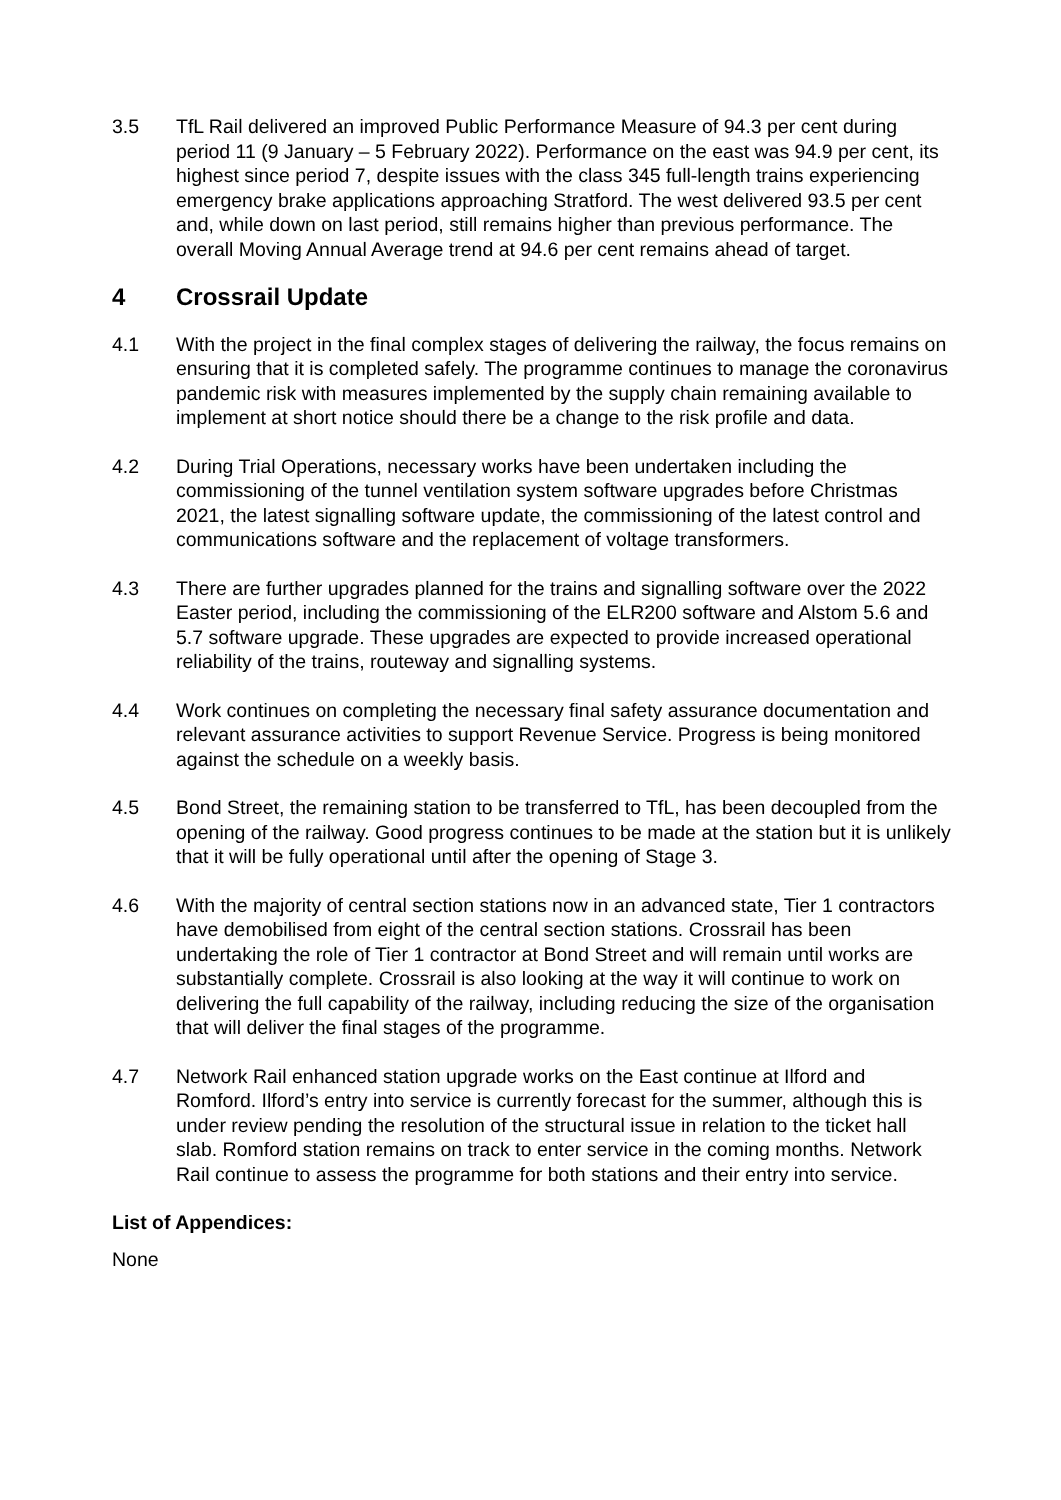3.5 TfL Rail delivered an improved Public Performance Measure of 94.3 per cent during period 11 (9 January – 5 February 2022). Performance on the east was 94.9 per cent, its highest since period 7, despite issues with the class 345 full-length trains experiencing emergency brake applications approaching Stratford. The west delivered 93.5 per cent and, while down on last period, still remains higher than previous performance. The overall Moving Annual Average trend at 94.6 per cent remains ahead of target.
4 Crossrail Update
4.1 With the project in the final complex stages of delivering the railway, the focus remains on ensuring that it is completed safely. The programme continues to manage the coronavirus pandemic risk with measures implemented by the supply chain remaining available to implement at short notice should there be a change to the risk profile and data.
4.2 During Trial Operations, necessary works have been undertaken including the commissioning of the tunnel ventilation system software upgrades before Christmas 2021, the latest signalling software update, the commissioning of the latest control and communications software and the replacement of voltage transformers.
4.3 There are further upgrades planned for the trains and signalling software over the 2022 Easter period, including the commissioning of the ELR200 software and Alstom 5.6 and 5.7 software upgrade. These upgrades are expected to provide increased operational reliability of the trains, routeway and signalling systems.
4.4 Work continues on completing the necessary final safety assurance documentation and relevant assurance activities to support Revenue Service. Progress is being monitored against the schedule on a weekly basis.
4.5 Bond Street, the remaining station to be transferred to TfL, has been decoupled from the opening of the railway. Good progress continues to be made at the station but it is unlikely that it will be fully operational until after the opening of Stage 3.
4.6 With the majority of central section stations now in an advanced state, Tier 1 contractors have demobilised from eight of the central section stations. Crossrail has been undertaking the role of Tier 1 contractor at Bond Street and will remain until works are substantially complete. Crossrail is also looking at the way it will continue to work on delivering the full capability of the railway, including reducing the size of the organisation that will deliver the final stages of the programme.
4.7 Network Rail enhanced station upgrade works on the East continue at Ilford and Romford. Ilford’s entry into service is currently forecast for the summer, although this is under review pending the resolution of the structural issue in relation to the ticket hall slab. Romford station remains on track to enter service in the coming months. Network Rail continue to assess the programme for both stations and their entry into service.
List of Appendices:
None